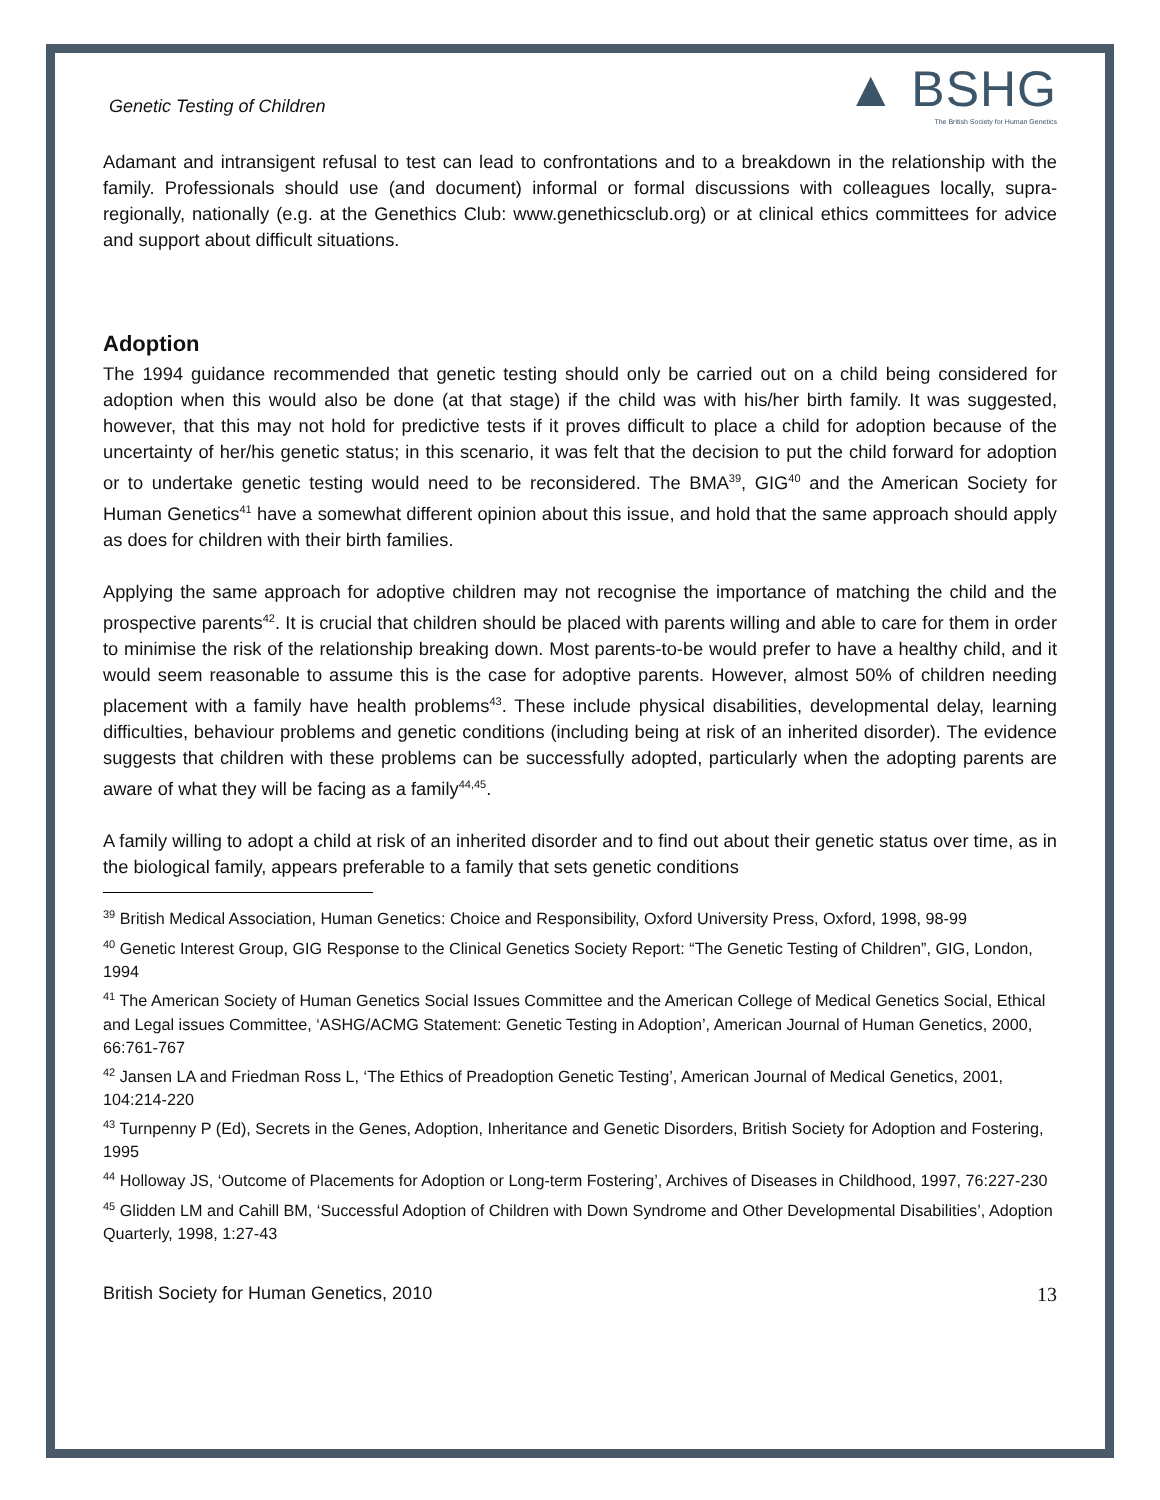Genetic Testing of Children
▲ BSHG
The British Society for Human Genetics
Adamant and intransigent refusal to test can lead to confrontations and to a breakdown in the relationship with the family. Professionals should use (and document) informal or formal discussions with colleagues locally, supra-regionally, nationally (e.g. at the Genethics Club: www.genethicsclub.org) or at clinical ethics committees for advice and support about difficult situations.
Adoption
The 1994 guidance recommended that genetic testing should only be carried out on a child being considered for adoption when this would also be done (at that stage) if the child was with his/her birth family. It was suggested, however, that this may not hold for predictive tests if it proves difficult to place a child for adoption because of the uncertainty of her/his genetic status; in this scenario, it was felt that the decision to put the child forward for adoption or to undertake genetic testing would need to be reconsidered. The BMA<sup>39</sup>, GIG<sup>40</sup> and the American Society for Human Genetics<sup>41</sup> have a somewhat different opinion about this issue, and hold that the same approach should apply as does for children with their birth families.
Applying the same approach for adoptive children may not recognise the importance of matching the child and the prospective parents<sup>42</sup>. It is crucial that children should be placed with parents willing and able to care for them in order to minimise the risk of the relationship breaking down. Most parents-to-be would prefer to have a healthy child, and it would seem reasonable to assume this is the case for adoptive parents. However, almost 50% of children needing placement with a family have health problems<sup>43</sup>. These include physical disabilities, developmental delay, learning difficulties, behaviour problems and genetic conditions (including being at risk of an inherited disorder). The evidence suggests that children with these problems can be successfully adopted, particularly when the adopting parents are aware of what they will be facing as a family<sup>44,45</sup>.
A family willing to adopt a child at risk of an inherited disorder and to find out about their genetic status over time, as in the biological family, appears preferable to a family that sets genetic conditions
<sup>39</sup> British Medical Association, Human Genetics: Choice and Responsibility, Oxford University Press, Oxford, 1998, 98-99
<sup>40</sup> Genetic Interest Group, GIG Response to the Clinical Genetics Society Report: “The Genetic Testing of Children”, GIG, London, 1994
<sup>41</sup> The American Society of Human Genetics Social Issues Committee and the American College of Medical Genetics Social, Ethical and Legal issues Committee, ‘ASHG/ACMG Statement: Genetic Testing in Adoption’, American Journal of Human Genetics, 2000, 66:761-767
<sup>42</sup> Jansen LA and Friedman Ross L, ‘The Ethics of Preadoption Genetic Testing’, American Journal of Medical Genetics, 2001, 104:214-220
<sup>43</sup> Turnpenny P (Ed), Secrets in the Genes, Adoption, Inheritance and Genetic Disorders, British Society for Adoption and Fostering, 1995
<sup>44</sup> Holloway JS, ‘Outcome of Placements for Adoption or Long-term Fostering’, Archives of Diseases in Childhood, 1997, 76:227-230
<sup>45</sup> Glidden LM and Cahill BM, ‘Successful Adoption of Children with Down Syndrome and Other Developmental Disabilities’, Adoption Quarterly, 1998, 1:27-43
British Society for Human Genetics, 2010 13